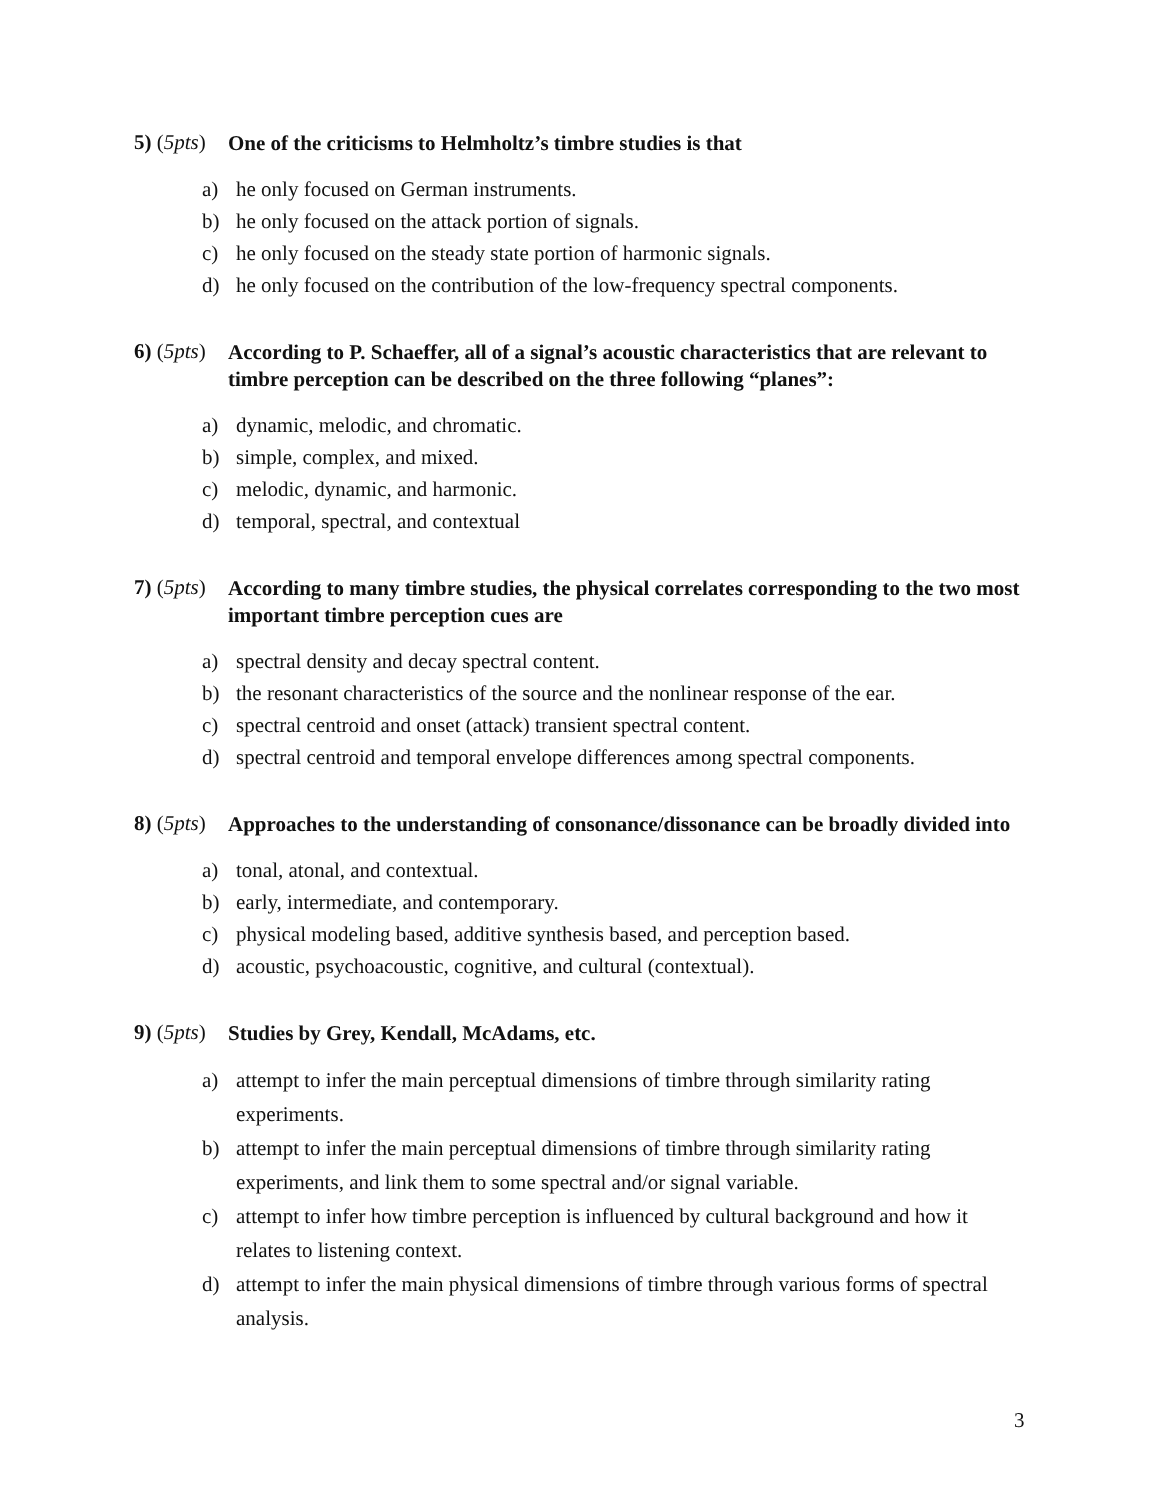5) (5pts)
One of the criticisms to Helmholtz’s timbre studies is that
a) he only focused on German instruments.
b) he only focused on the attack portion of signals.
c) he only focused on the steady state portion of harmonic signals.
d) he only focused on the contribution of the low-frequency spectral components.
6) (5pts)
According to P. Schaeffer, all of a signal’s acoustic characteristics that are relevant to timbre perception can be described on the three following “planes”:
a) dynamic, melodic, and chromatic.
b) simple, complex, and mixed.
c) melodic, dynamic, and harmonic.
d) temporal, spectral, and contextual
7) (5pts)
According to many timbre studies, the physical correlates corresponding to the two most important timbre perception cues are
a) spectral density and decay spectral content.
b) the resonant characteristics of the source and the nonlinear response of the ear.
c) spectral centroid and onset (attack) transient spectral content.
d) spectral centroid and temporal envelope differences among spectral components.
8) (5pts)
Approaches to the understanding of consonance/dissonance can be broadly divided into
a) tonal, atonal, and contextual.
b) early, intermediate, and contemporary.
c) physical modeling based, additive synthesis based, and perception based.
d) acoustic, psychoacoustic, cognitive, and cultural (contextual).
9) (5pts)
Studies by Grey, Kendall, McAdams, etc.
a) attempt to infer the main perceptual dimensions of timbre through similarity rating experiments.
b) attempt to infer the main perceptual dimensions of timbre through similarity rating experiments, and link them to some spectral and/or signal variable.
c) attempt to infer how timbre perception is influenced by cultural background and how it relates to listening context.
d) attempt to infer the main physical dimensions of timbre through various forms of spectral analysis.
3